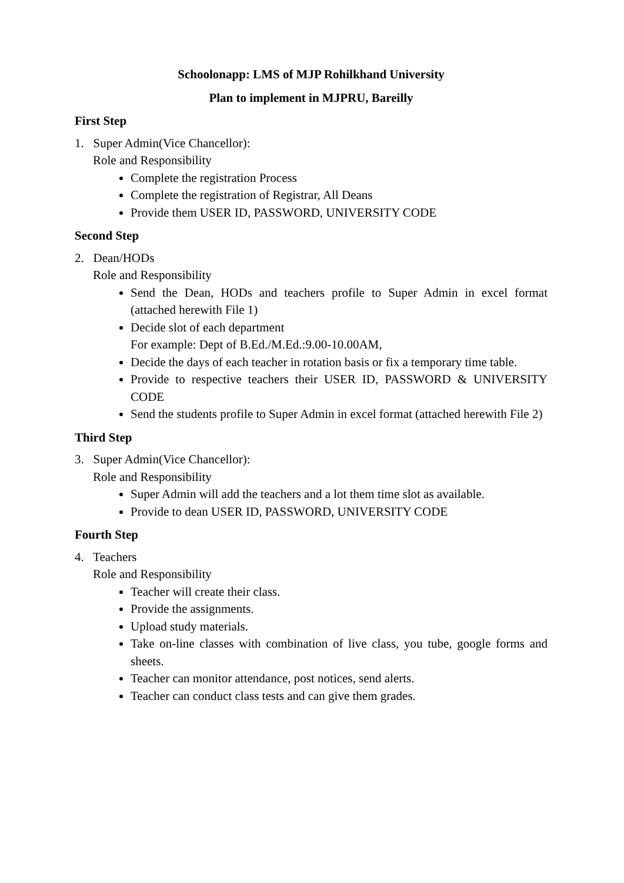Schoolonapp: LMS of MJP Rohilkhand University
Plan to implement in MJPRU, Bareilly
First Step
1. Super Admin(Vice Chancellor):
Role and Responsibility
Complete the registration Process
Complete the registration of Registrar, All Deans
Provide them USER ID, PASSWORD, UNIVERSITY CODE
Second Step
2. Dean/HODs
Role and Responsibility
Send the Dean, HODs and teachers profile to Super Admin in excel format (attached herewith File 1)
Decide slot of each department
For example: Dept of B.Ed./M.Ed.:9.00-10.00AM,
Decide the days of each teacher in rotation basis or fix a temporary time table.
Provide to respective teachers their USER ID, PASSWORD & UNIVERSITY CODE
Send the students profile to Super Admin in excel format (attached herewith File 2)
Third Step
3. Super Admin(Vice Chancellor):
Role and Responsibility
Super Admin will add the teachers and a lot them time slot as available.
Provide to dean USER ID, PASSWORD, UNIVERSITY CODE
Fourth Step
4. Teachers
Role and Responsibility
Teacher will create their class.
Provide the assignments.
Upload study materials.
Take on-line classes with combination of live class, you tube, google forms and sheets.
Teacher can monitor attendance, post notices, send alerts.
Teacher can conduct class tests and can give them grades.